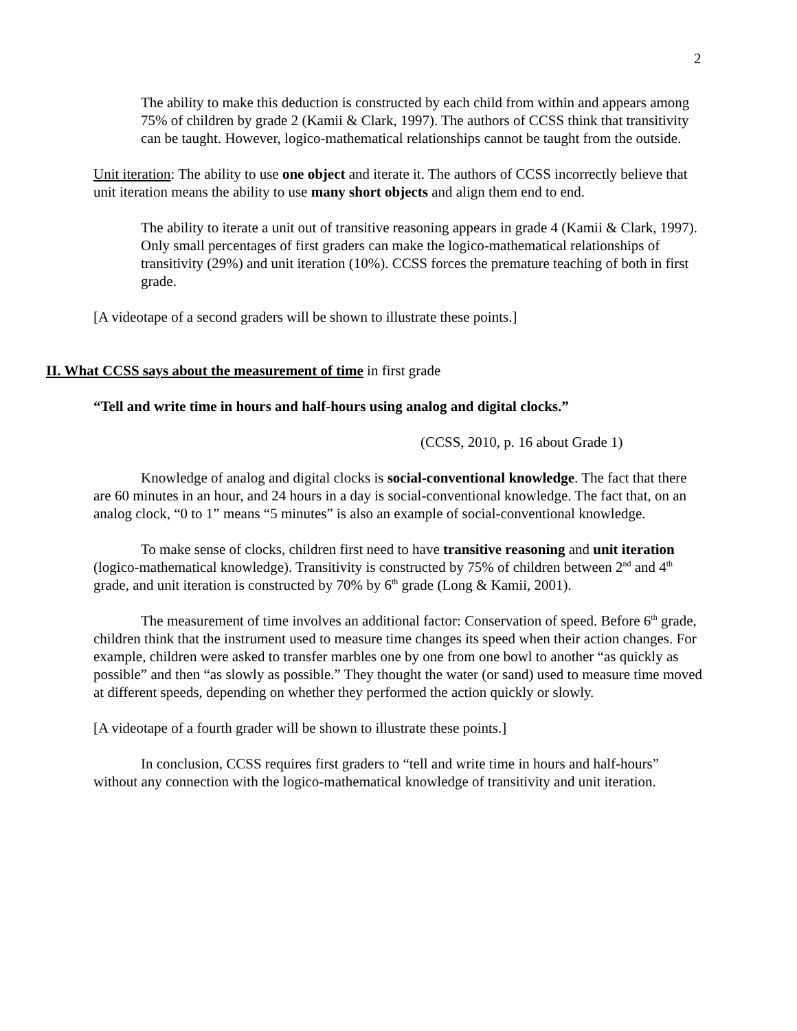2
The ability to make this deduction is constructed by each child from within and appears among 75% of children by grade 2 (Kamii & Clark, 1997). The authors of CCSS think that transitivity can be taught. However, logico-mathematical relationships cannot be taught from the outside.
Unit iteration: The ability to use one object and iterate it. The authors of CCSS incorrectly believe that unit iteration means the ability to use many short objects and align them end to end.
The ability to iterate a unit out of transitive reasoning appears in grade 4 (Kamii & Clark, 1997). Only small percentages of first graders can make the logico-mathematical relationships of transitivity (29%) and unit iteration (10%). CCSS forces the premature teaching of both in first grade.
[A videotape of a second graders will be shown to illustrate these points.]
II. What CCSS says about the measurement of time in first grade
“Tell and write time in hours and half-hours using analog and digital clocks.”
(CCSS, 2010, p. 16 about Grade 1)
Knowledge of analog and digital clocks is social-conventional knowledge. The fact that there are 60 minutes in an hour, and 24 hours in a day is social-conventional knowledge. The fact that, on an analog clock, “0 to 1” means “5 minutes” is also an example of social-conventional knowledge.
To make sense of clocks, children first need to have transitive reasoning and unit iteration (logico-mathematical knowledge). Transitivity is constructed by 75% of children between 2<sup>nd</sup> and 4<sup>th</sup> grade, and unit iteration is constructed by 70% by 6<sup>th</sup> grade (Long & Kamii, 2001).
The measurement of time involves an additional factor: Conservation of speed. Before 6<sup>th</sup> grade, children think that the instrument used to measure time changes its speed when their action changes. For example, children were asked to transfer marbles one by one from one bowl to another “as quickly as possible” and then “as slowly as possible.” They thought the water (or sand) used to measure time moved at different speeds, depending on whether they performed the action quickly or slowly.
[A videotape of a fourth grader will be shown to illustrate these points.]
In conclusion, CCSS requires first graders to “tell and write time in hours and half-hours” without any connection with the logico-mathematical knowledge of transitivity and unit iteration.